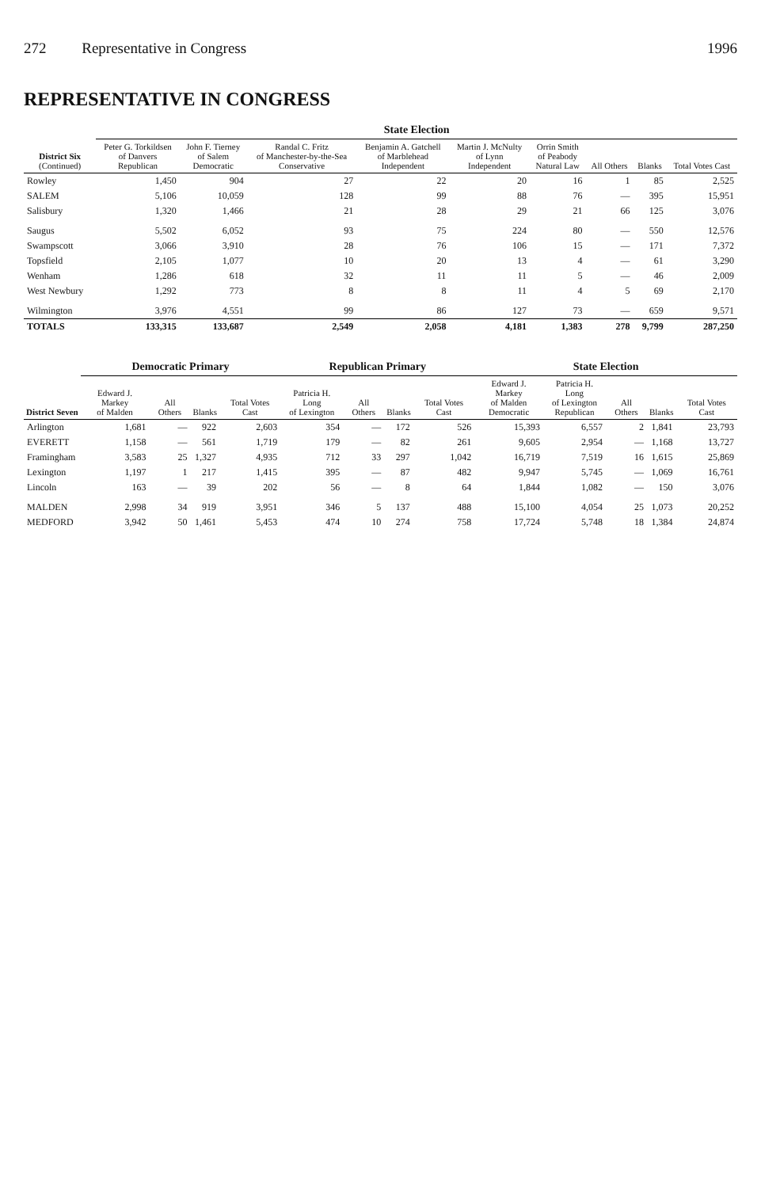272 Representative in Congress 1996
REPRESENTATIVE IN CONGRESS
| District Six (Continued) | State Election | | | | | | | | |
| --- | --- | --- | --- | --- | --- | --- | --- | --- | --- |
| | Peter G. Torkildsen of Danvers Republican | John F. Tierney of Salem Democratic | Randal C. Fritz of Manchester-by-the-Sea Conservative | Benjamin A. Gatchell of Marblehead Independent | Martin J. McNulty of Lynn Independent | Orrin Smith of Peabody Natural Law | All Others | Blanks | Total Votes Cast |
| Rowley | 1,450 | 904 | 27 | 22 | 20 | 16 | 1 | 85 | 2,525 |
| SALEM | 5,106 | 10,059 | 128 | 99 | 88 | 76 | — | 395 | 15,951 |
| Salisbury | 1,320 | 1,466 | 21 | 28 | 29 | 21 | 66 | 125 | 3,076 |
| Saugus | 5,502 | 6,052 | 93 | 75 | 224 | 80 | — | 550 | 12,576 |
| Swampscott | 3,066 | 3,910 | 28 | 76 | 106 | 15 | — | 171 | 7,372 |
| Topsfield | 2,105 | 1,077 | 10 | 20 | 13 | 4 | — | 61 | 3,290 |
| Wenham | 1,286 | 618 | 32 | 11 | 11 | 5 | — | 46 | 2,009 |
| West Newbury | 1,292 | 773 | 8 | 8 | 11 | 4 | 5 | 69 | 2,170 |
| Wilmington | 3,976 | 4,551 | 99 | 86 | 127 | 73 | — | 659 | 9,571 |
| TOTALS | 133,315 | 133,687 | 2,549 | 2,058 | 4,181 | 1,383 | 278 | 9,799 | 287,250 |
| District Seven | Democratic Primary | | | | Republican Primary | | | | State Election | | | | |
| --- | --- | --- | --- | --- | --- | --- | --- | --- | --- | --- | --- | --- | --- |
| | Edward J. Markey of Malden | All Others | Blanks | Total Votes Cast | Patricia H. Long of Lexington | All Others | Blanks | Total Votes Cast | Edward J. Markey of Malden Democratic | Patricia H. Long of Lexington Republican | All Others | Blanks | Total Votes Cast |
| Arlington | 1,681 | — | 922 | 2,603 | 354 | — | 172 | 526 | 15,393 | 6,557 | 2 | 1,841 | 23,793 |
| EVERETT | 1,158 | — | 561 | 1,719 | 179 | — | 82 | 261 | 9,605 | 2,954 | — | 1,168 | 13,727 |
| Framingham | 3,583 | 25 | 1,327 | 4,935 | 712 | 33 | 297 | 1,042 | 16,719 | 7,519 | 16 | 1,615 | 25,869 |
| Lexington | 1,197 | 1 | 217 | 1,415 | 395 | — | 87 | 482 | 9,947 | 5,745 | — | 1,069 | 16,761 |
| Lincoln | 163 | — | 39 | 202 | 56 | — | 8 | 64 | 1,844 | 1,082 | — | 150 | 3,076 |
| MALDEN | 2,998 | 34 | 919 | 3,951 | 346 | 5 | 137 | 488 | 15,100 | 4,054 | 25 | 1,073 | 20,252 |
| MEDFORD | 3,942 | 50 | 1,461 | 5,453 | 474 | 10 | 274 | 758 | 17,724 | 5,748 | 18 | 1,384 | 24,874 |